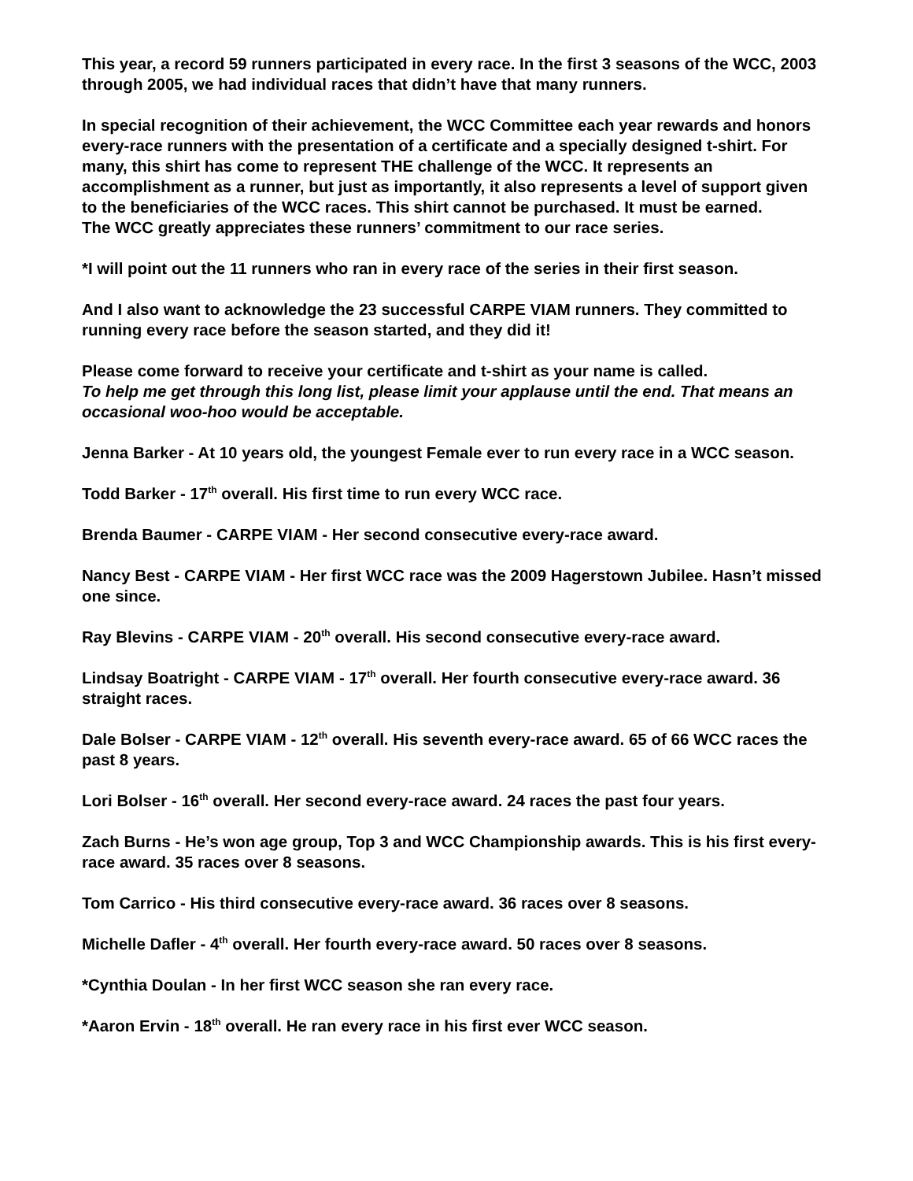This year, a record 59 runners participated in every race. In the first 3 seasons of the WCC, 2003 through 2005, we had individual races that didn’t have that many runners.
In special recognition of their achievement, the WCC Committee each year rewards and honors every-race runners with the presentation of a certificate and a specially designed t-shirt. For many, this shirt has come to represent THE challenge of the WCC. It represents an accomplishment as a runner, but just as importantly, it also represents a level of support given to the beneficiaries of the WCC races. This shirt cannot be purchased. It must be earned.
The WCC greatly appreciates these runners’ commitment to our race series.
*I will point out the 11 runners who ran in every race of the series in their first season.
And I also want to acknowledge the 23 successful CARPE VIAM runners. They committed to running every race before the season started, and they did it!
Please come forward to receive your certificate and t-shirt as your name is called.
To help me get through this long list, please limit your applause until the end. That means an occasional woo-hoo would be acceptable.
Jenna Barker - At 10 years old, the youngest Female ever to run every race in a WCC season.
Todd Barker - 17<sup>th</sup> overall. His first time to run every WCC race.
Brenda Baumer - CARPE VIAM - Her second consecutive every-race award.
Nancy Best - CARPE VIAM - Her first WCC race was the 2009 Hagerstown Jubilee. Hasn’t missed one since.
Ray Blevins - CARPE VIAM - 20<sup>th</sup> overall. His second consecutive every-race award.
Lindsay Boatright - CARPE VIAM - 17<sup>th</sup> overall. Her fourth consecutive every-race award. 36 straight races.
Dale Bolser - CARPE VIAM - 12<sup>th</sup> overall. His seventh every-race award. 65 of 66 WCC races the past 8 years.
Lori Bolser - 16<sup>th</sup> overall. Her second every-race award. 24 races the past four years.
Zach Burns - He’s won age group, Top 3 and WCC Championship awards. This is his first every-race award. 35 races over 8 seasons.
Tom Carrico - His third consecutive every-race award. 36 races over 8 seasons.
Michelle Dafler - 4<sup>th</sup> overall. Her fourth every-race award. 50 races over 8 seasons.
*Cynthia Doulan - In her first WCC season she ran every race.
*Aaron Ervin - 18<sup>th</sup> overall. He ran every race in his first ever WCC season.